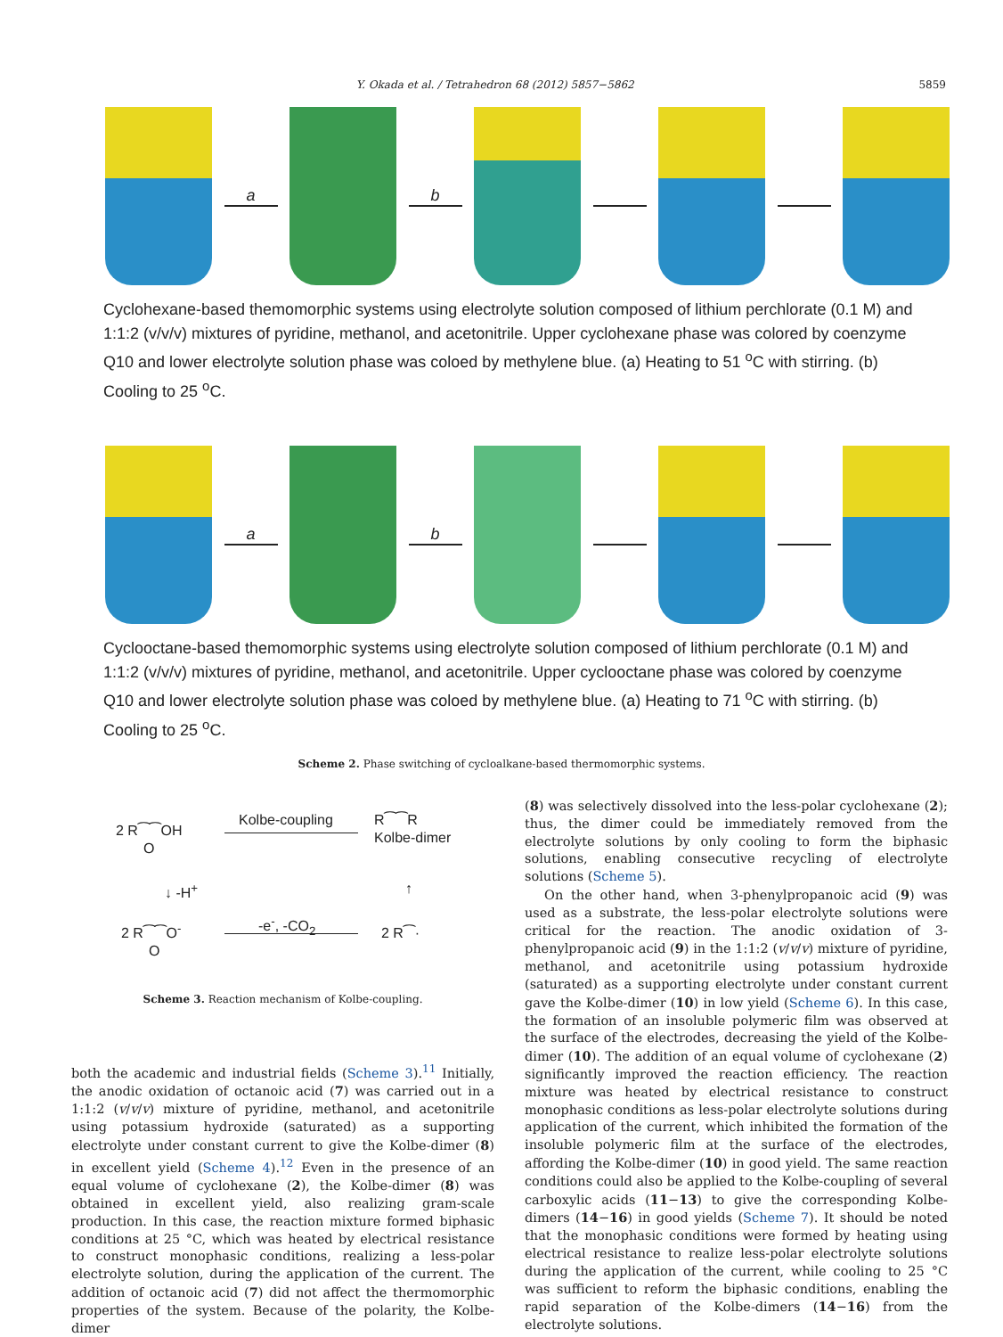Y. Okada et al. / Tetrahedron 68 (2012) 5857−5862 5859
a b
Cyclohexane-based themomorphic systems using electrolyte solution composed of lithium perchlorate (0.1 M) and 1:1:2 (v/v/v) mixtures of pyridine, methanol, and acetonitrile. Upper cyclohexane phase was colored by coenzyme Q10 and lower electrolyte solution phase was coloed by methylene blue. (a) Heating to 51 <sup>o</sup>C with stirring. (b) Cooling to 25 <sup>o</sup>C.
a b
Cyclooctane-based themomorphic systems using electrolyte solution composed of lithium perchlorate (0.1 M) and 1:1:2 (v/v/v) mixtures of pyridine, methanol, and acetonitrile. Upper cyclooctane phase was colored by coenzyme Q10 and lower electrolyte solution phase was coloed by methylene blue. (a) Heating to 71 <sup>o</sup>C with stirring. (b) Cooling to 25 <sup>o</sup>C.
Scheme 2. Phase switching of cycloalkane-based thermomorphic systems.
2 R⁀⁀OH
O
Kolbe-coupling
R⁀⁀R
Kolbe-dimer
↓ -H<sup>+</sup> ↑
2 R⁀⁀O<sup>-</sup>
O
-e<sup>-</sup>, -CO<sub>2</sub>
2 R⁀·
Scheme 3. Reaction mechanism of Kolbe-coupling.
both the academic and industrial fields (Scheme 3).<sup>11</sup> Initially, the anodic oxidation of octanoic acid (7) was carried out in a 1:1:2 (v/v/v) mixture of pyridine, methanol, and acetonitrile using potassium hydroxide (saturated) as a supporting electrolyte under constant current to give the Kolbe-dimer (8) in excellent yield (Scheme 4).<sup>12</sup> Even in the presence of an equal volume of cyclohexane (2), the Kolbe-dimer (8) was obtained in excellent yield, also realizing gram-scale production. In this case, the reaction mixture formed biphasic conditions at 25 °C, which was heated by electrical resistance to construct monophasic conditions, realizing a less-polar electrolyte solution, during the application of the current. The addition of octanoic acid (7) did not affect the thermomorphic properties of the system. Because of the polarity, the Kolbe-dimer
(8) was selectively dissolved into the less-polar cyclohexane (2); thus, the dimer could be immediately removed from the electrolyte solutions by only cooling to form the biphasic solutions, enabling consecutive recycling of electrolyte solutions (Scheme 5).
On the other hand, when 3-phenylpropanoic acid (9) was used as a substrate, the less-polar electrolyte solutions were critical for the reaction. The anodic oxidation of 3-phenylpropanoic acid (9) in the 1:1:2 (v/v/v) mixture of pyridine, methanol, and acetonitrile using potassium hydroxide (saturated) as a supporting electrolyte under constant current gave the Kolbe-dimer (10) in low yield (Scheme 6). In this case, the formation of an insoluble polymeric film was observed at the surface of the electrodes, decreasing the yield of the Kolbe-dimer (10). The addition of an equal volume of cyclohexane (2) significantly improved the reaction efficiency. The reaction mixture was heated by electrical resistance to construct monophasic conditions as less-polar electrolyte solutions during application of the current, which inhibited the formation of the insoluble polymeric film at the surface of the electrodes, affording the Kolbe-dimer (10) in good yield. The same reaction conditions could also be applied to the Kolbe-coupling of several carboxylic acids (11−13) to give the corresponding Kolbe-dimers (14−16) in good yields (Scheme 7). It should be noted that the monophasic conditions were formed by heating using electrical resistance to realize less-polar electrolyte solutions during the application of the current, while cooling to 25 °C was sufficient to reform the biphasic conditions, enabling the rapid separation of the Kolbe-dimers (14−16) from the electrolyte solutions.